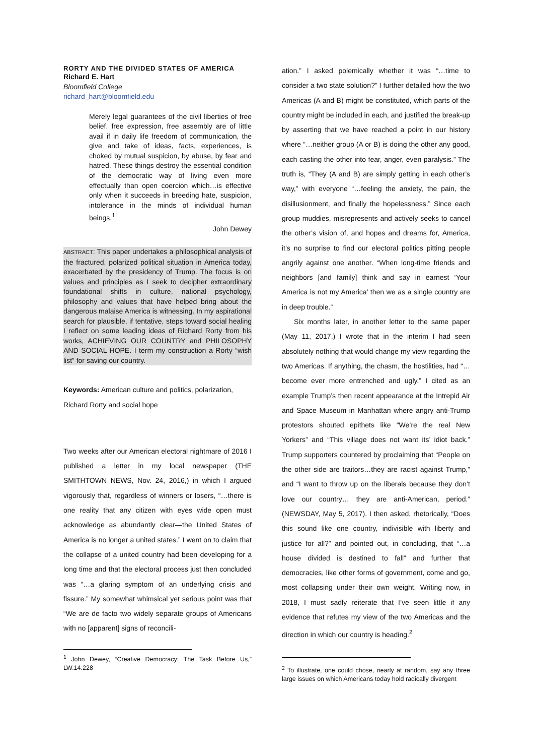RORTY AND THE DIVIDED STATES OF AMERICA
Richard E. Hart
Bloomfield College
richard_hart@bloomfield.edu
Merely legal guarantees of the civil liberties of free belief, free expression, free assembly are of little avail if in daily life freedom of communication, the give and take of ideas, facts, experiences, is choked by mutual suspicion, by abuse, by fear and hatred. These things destroy the essential condition of the democratic way of living even more effectually than open coercion which…is effective only when it succeeds in breeding hate, suspicion, intolerance in the minds of individual human beings.<sup>1</sup>
John Dewey
ABSTRACT: This paper undertakes a philosophical analysis of the fractured, polarized political situation in America today, exacerbated by the presidency of Trump. The focus is on values and principles as I seek to decipher extraordinary foundational shifts in culture, national psychology, philosophy and values that have helped bring about the dangerous malaise America is witnessing. In my aspirational search for plausible, if tentative, steps toward social healing I reflect on some leading ideas of Richard Rorty from his works, ACHIEVING OUR COUNTRY and PHILOSOPHY AND SOCIAL HOPE. I term my construction a Rorty “wish list” for saving our country.
Keywords: American culture and politics, polarization,
Richard Rorty and social hope
Two weeks after our American electoral nightmare of 2016 I published a letter in my local newspaper (THE SMITHTOWN NEWS, Nov. 24, 2016,) in which I argued vigorously that, regardless of winners or losers, “…there is one reality that any citizen with eyes wide open must acknowledge as abundantly clear—the United States of America is no longer a united states.” I went on to claim that the collapse of a united country had been developing for a long time and that the electoral process just then concluded was “…a glaring symptom of an underlying crisis and fissure.” My somewhat whimsical yet serious point was that “We are de facto two widely separate groups of Americans with no [apparent] signs of reconcili-
<sup>1</sup> John Dewey, “Creative Democracy: The Task Before Us,” LW.14.228
ation.” I asked polemically whether it was “…time to consider a two state solution?” I further detailed how the two Americas (A and B) might be constituted, which parts of the country might be included in each, and justified the break-up by asserting that we have reached a point in our history where “…neither group (A or B) is doing the other any good, each casting the other into fear, anger, even paralysis.” The truth is, “They (A and B) are simply getting in each other’s way,” with everyone “…feeling the anxiety, the pain, the disillusionment, and finally the hopelessness.” Since each group muddies, misrepresents and actively seeks to cancel the other’s vision of, and hopes and dreams for, America, it’s no surprise to find our electoral politics pitting people angrily against one another. “When long-time friends and neighbors [and family] think and say in earnest ‘Your America is not my America’ then we as a single country are in deep trouble.”
Six months later, in another letter to the same paper (May 11, 2017,) I wrote that in the interim I had seen absolutely nothing that would change my view regarding the two Americas. If anything, the chasm, the hostilities, had “…become ever more entrenched and ugly.” I cited as an example Trump’s then recent appearance at the Intrepid Air and Space Museum in Manhattan where angry anti-Trump protestors shouted epithets like “We’re the real New Yorkers” and “This village does not want its’ idiot back.” Trump supporters countered by proclaiming that “People on the other side are traitors…they are racist against Trump,” and “I want to throw up on the liberals because they don’t love our country… they are anti-American, period.” (NEWSDAY, May 5, 2017). I then asked, rhetorically, “Does this sound like one country, indivisible with liberty and justice for all?” and pointed out, in concluding, that “…a house divided is destined to fall” and further that democracies, like other forms of government, come and go, most collapsing under their own weight. Writing now, in 2018, I must sadly reiterate that I’ve seen little if any evidence that refutes my view of the two Americas and the direction in which our country is heading.<sup>2</sup>
<sup>2</sup> To illustrate, one could chose, nearly at random, say any three large issues on which Americans today hold radically divergent